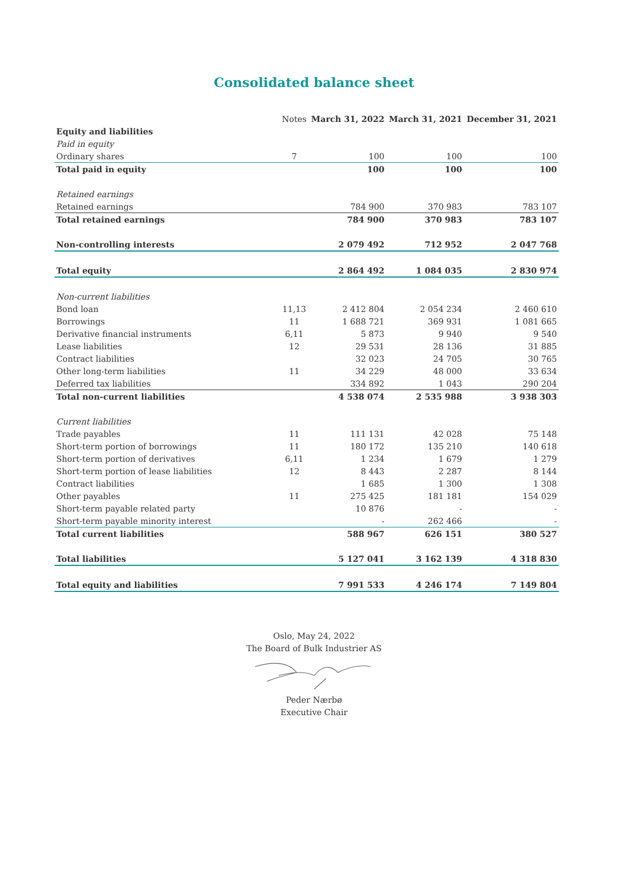Consolidated balance sheet
| | Notes | March 31, 2022 | March 31, 2021 | December 31, 2021 |
| --- | --- | --- | --- | --- |
| Equity and liabilities | | | | |
| Paid in equity | | | | |
| Ordinary shares | 7 | 100 | 100 | 100 |
| Total paid in equity | | 100 | 100 | 100 |
| Retained earnings | | | | |
| Retained earnings | | 784 900 | 370 983 | 783 107 |
| Total retained earnings | | 784 900 | 370 983 | 783 107 |
| Non-controlling interests | | 2 079 492 | 712 952 | 2 047 768 |
| Total equity | | 2 864 492 | 1 084 035 | 2 830 974 |
| Non-current liabilities | | | | |
| Bond loan | 11,13 | 2 412 804 | 2 054 234 | 2 460 610 |
| Borrowings | 11 | 1 688 721 | 369 931 | 1 081 665 |
| Derivative financial instruments | 6,11 | 5 873 | 9 940 | 9 540 |
| Lease liabilities | 12 | 29 531 | 28 136 | 31 885 |
| Contract liabilities | | 32 023 | 24 705 | 30 765 |
| Other long-term liabilities | 11 | 34 229 | 48 000 | 33 634 |
| Deferred tax liabilities | | 334 892 | 1 043 | 290 204 |
| Total non-current liabilities | | 4 538 074 | 2 535 988 | 3 938 303 |
| Current liabilities | | | | |
| Trade payables | 11 | 111 131 | 42 028 | 75 148 |
| Short-term portion of borrowings | 11 | 180 172 | 135 210 | 140 618 |
| Short-term portion of derivatives | 6,11 | 1 234 | 1 679 | 1 279 |
| Short-term portion of lease liabilities | 12 | 8 443 | 2 287 | 8 144 |
| Contract liabilities | | 1 685 | 1 300 | 1 308 |
| Other payables | 11 | 275 425 | 181 181 | 154 029 |
| Short-term payable related party | | 10 876 | - | - |
| Short-term payable minority interest | | - | 262 466 | - |
| Total current liabilities | | 588 967 | 626 151 | 380 527 |
| Total liabilities | | 5 127 041 | 3 162 139 | 4 318 830 |
| Total equity and liabilities | | 7 991 533 | 4 246 174 | 7 149 804 |
Oslo, May 24, 2022
The Board of Bulk Industrier AS
Peder Nærbø
Executive Chair